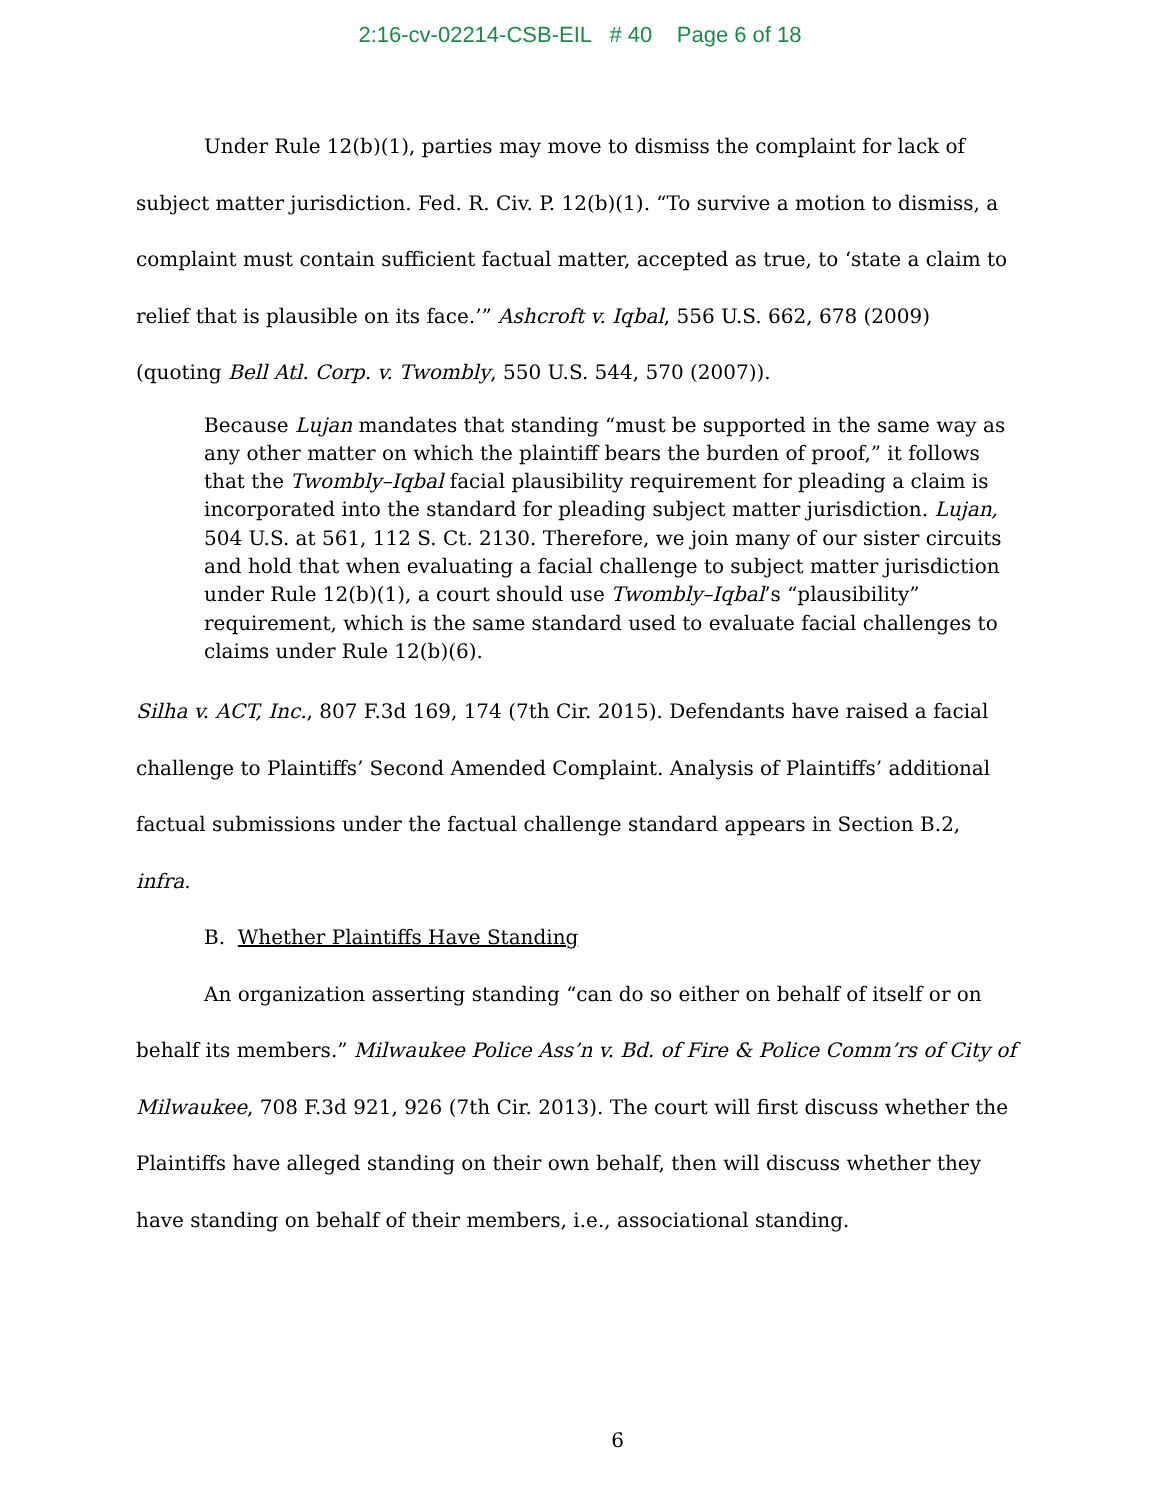2:16-cv-02214-CSB-EIL # 40 Page 6 of 18
Under Rule 12(b)(1), parties may move to dismiss the complaint for lack of subject matter jurisdiction. Fed. R. Civ. P. 12(b)(1). “To survive a motion to dismiss, a complaint must contain sufficient factual matter, accepted as true, to ‘state a claim to relief that is plausible on its face.’” Ashcroft v. Iqbal, 556 U.S. 662, 678 (2009) (quoting Bell Atl. Corp. v. Twombly, 550 U.S. 544, 570 (2007)).
Because Lujan mandates that standing “must be supported in the same way as any other matter on which the plaintiff bears the burden of proof,” it follows that the Twombly–Iqbal facial plausibility requirement for pleading a claim is incorporated into the standard for pleading subject matter jurisdiction. Lujan, 504 U.S. at 561, 112 S. Ct. 2130. Therefore, we join many of our sister circuits and hold that when evaluating a facial challenge to subject matter jurisdiction under Rule 12(b)(1), a court should use Twombly–Iqbal’s “plausibility” requirement, which is the same standard used to evaluate facial challenges to claims under Rule 12(b)(6).
Silha v. ACT, Inc., 807 F.3d 169, 174 (7th Cir. 2015). Defendants have raised a facial challenge to Plaintiffs’ Second Amended Complaint. Analysis of Plaintiffs’ additional factual submissions under the factual challenge standard appears in Section B.2, infra.
B. Whether Plaintiffs Have Standing
An organization asserting standing “can do so either on behalf of itself or on behalf its members.” Milwaukee Police Ass’n v. Bd. of Fire & Police Comm’rs of City of Milwaukee, 708 F.3d 921, 926 (7th Cir. 2013). The court will first discuss whether the Plaintiffs have alleged standing on their own behalf, then will discuss whether they have standing on behalf of their members, i.e., associational standing.
6